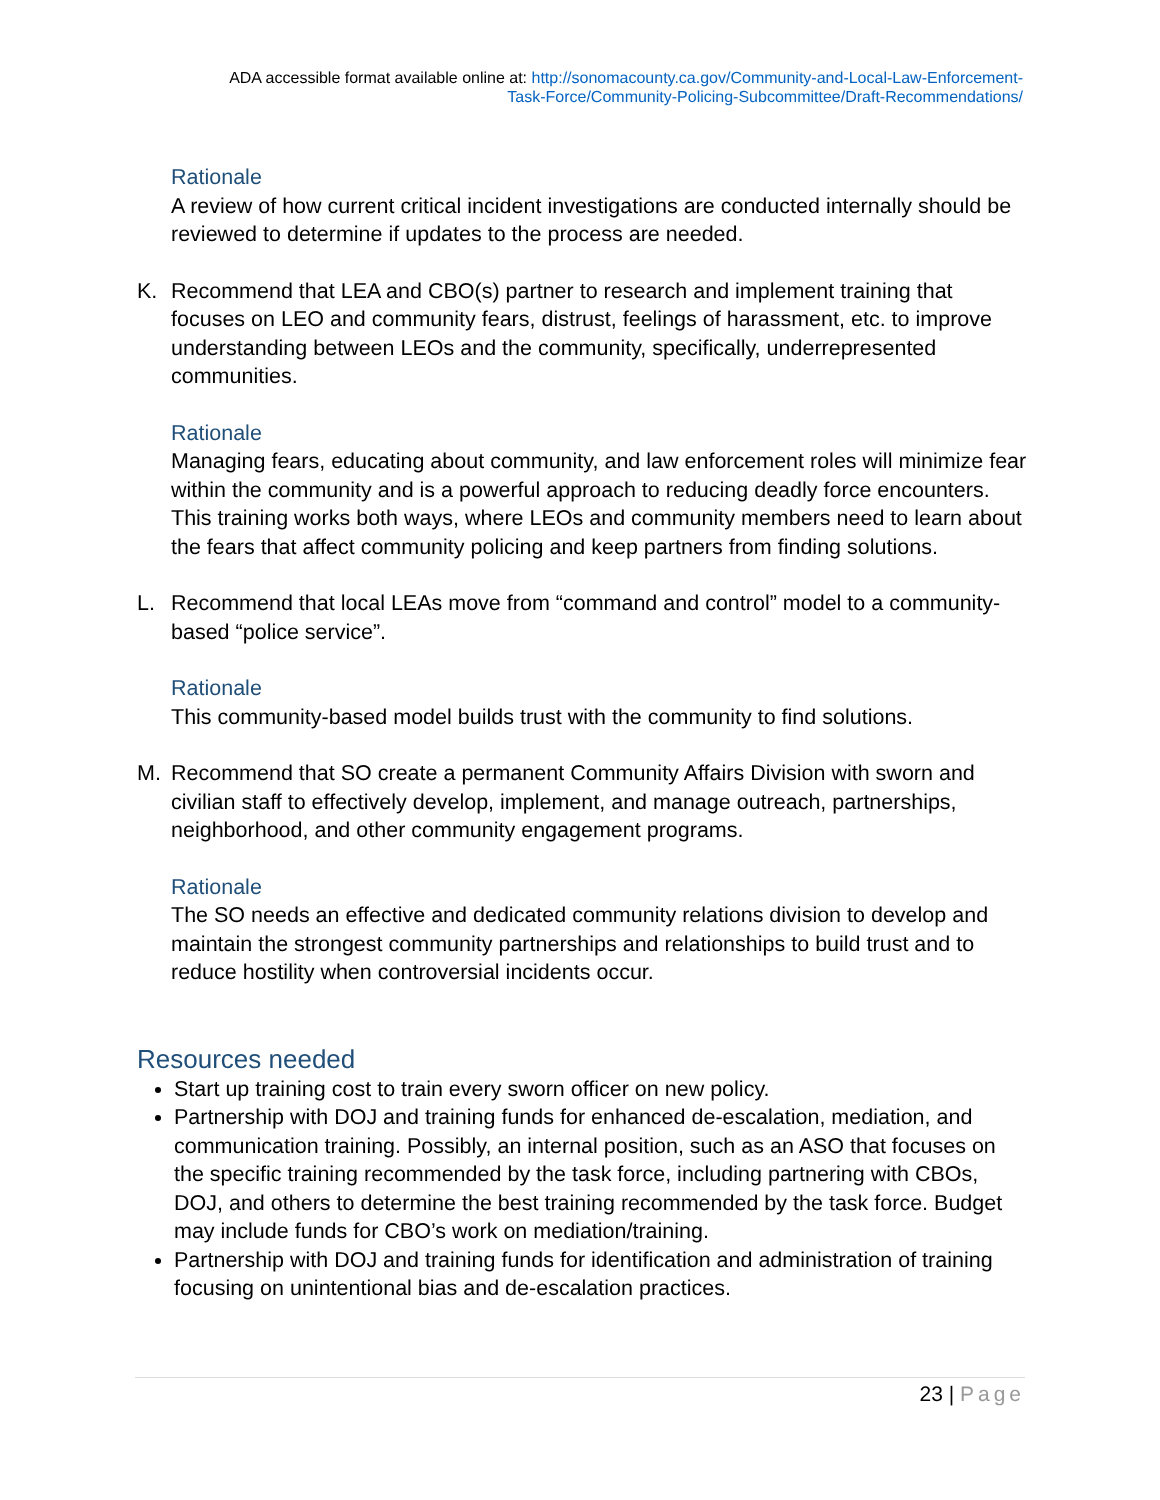ADA accessible format available online at: http://sonomacounty.ca.gov/Community-and-Local-Law-Enforcement-
Task-Force/Community-Policing-Subcommittee/Draft-Recommendations/
Rationale
A review of how current critical incident investigations are conducted internally should be reviewed to determine if updates to the process are needed.
K. Recommend that LEA and CBO(s) partner to research and implement training that focuses on LEO and community fears, distrust, feelings of harassment, etc. to improve understanding between LEOs and the community, specifically, underrepresented communities.
Rationale
Managing fears, educating about community, and law enforcement roles will minimize fear within the community and is a powerful approach to reducing deadly force encounters. This training works both ways, where LEOs and community members need to learn about the fears that affect community policing and keep partners from finding solutions.
L. Recommend that local LEAs move from “command and control” model to a community-based “police service”.
Rationale
This community-based model builds trust with the community to find solutions.
M. Recommend that SO create a permanent Community Affairs Division with sworn and civilian staff to effectively develop, implement, and manage outreach, partnerships, neighborhood, and other community engagement programs.
Rationale
The SO needs an effective and dedicated community relations division to develop and maintain the strongest community partnerships and relationships to build trust and to reduce hostility when controversial incidents occur.
Resources needed
Start up training cost to train every sworn officer on new policy.
Partnership with DOJ and training funds for enhanced de-escalation, mediation, and communication training. Possibly, an internal position, such as an ASO that focuses on the specific training recommended by the task force, including partnering with CBOs, DOJ, and others to determine the best training recommended by the task force. Budget may include funds for CBO’s work on mediation/training.
Partnership with DOJ and training funds for identification and administration of training focusing on unintentional bias and de-escalation practices.
23 | Page